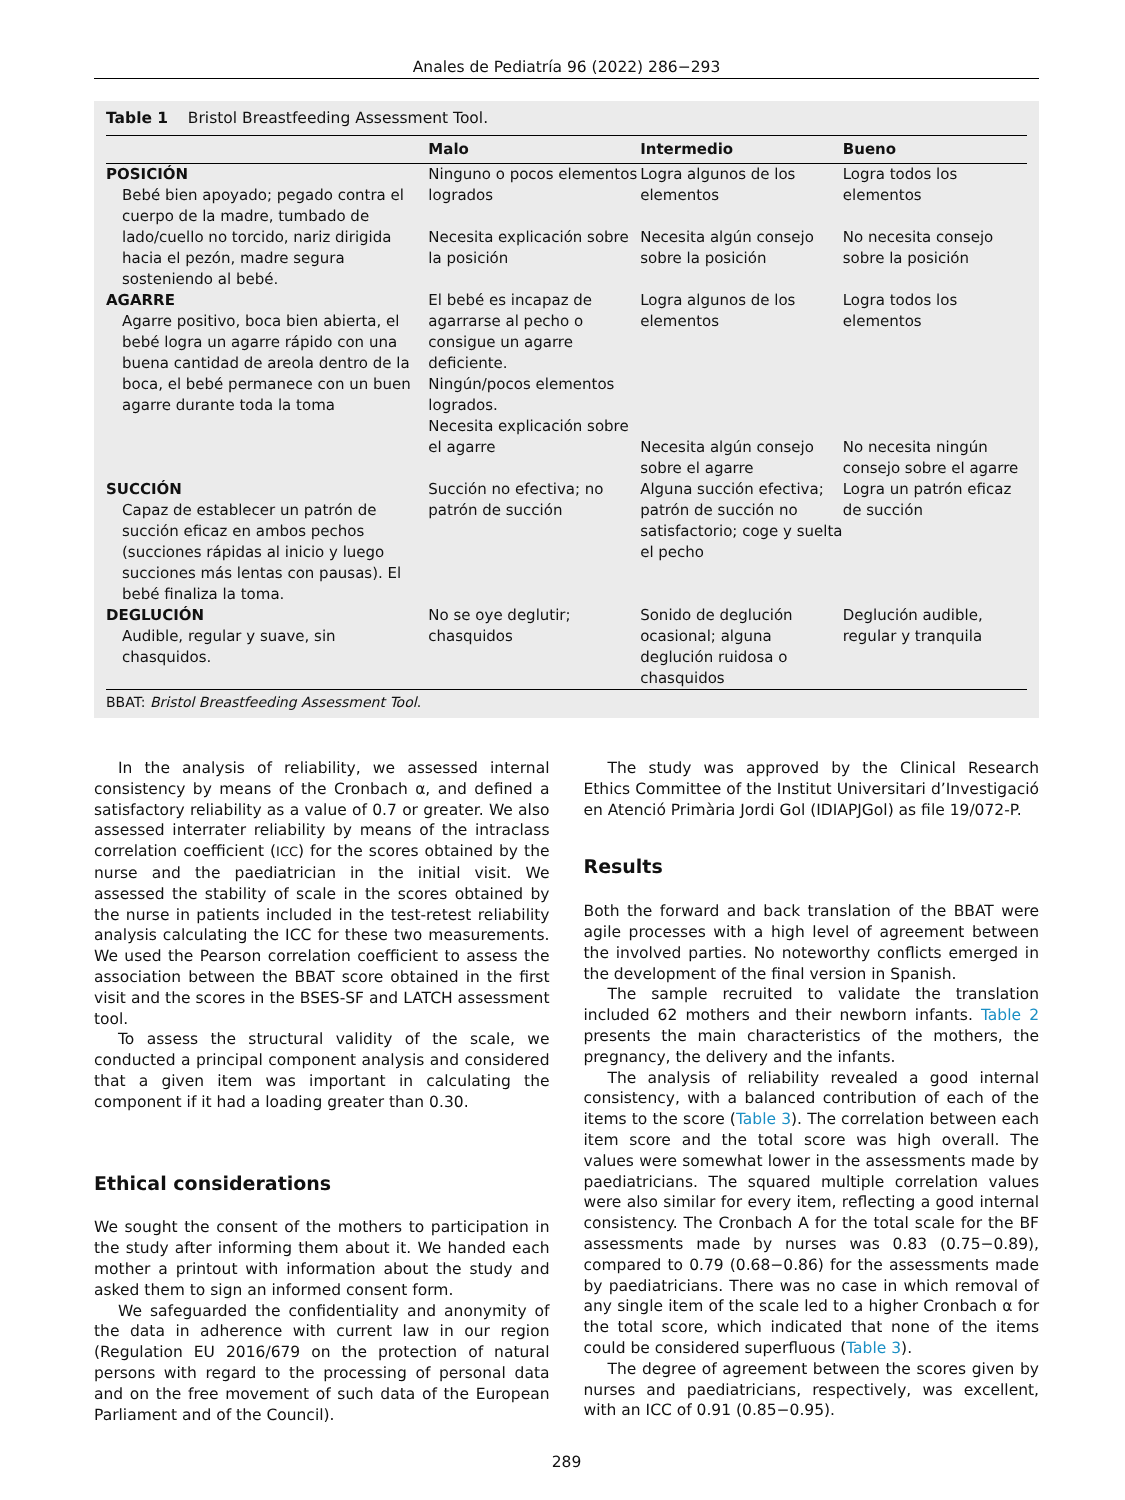Anales de Pediatría 96 (2022) 286−293
Table 1 Bristol Breastfeeding Assessment Tool.
| | Malo | Intermedio | Bueno |
| --- | --- | --- | --- |
| POSICIÓN Bebé bien apoyado; pegado contra el cuerpo de la madre, tumbado de lado/cuello no torcido, nariz dirigida hacia el pezón, madre segura sosteniendo al bebé. | Ninguno o pocos elementos logrados Necesita explicación sobre la posición | Logra algunos de los elementos Necesita algún consejo sobre la posición | Logra todos los elementos No necesita consejo sobre la posición |
| AGARRE Agarre positivo, boca bien abierta, el bebé logra un agarre rápido con una buena cantidad de areola dentro de la boca, el bebé permanece con un buen agarre durante toda la toma | El bebé es incapaz de agarrarse al pecho o consigue un agarre deficiente. Ningún/pocos elementos logrados. Necesita explicación sobre el agarre | Logra algunos de los elementos Necesita algún consejo sobre el agarre | Logra todos los elementos No necesita ningún consejo sobre el agarre |
| SUCCIÓN Capaz de establecer un patrón de succión eficaz en ambos pechos (succiones rápidas al inicio y luego succiones más lentas con pausas). El bebé finaliza la toma. | Succión no efectiva; no patrón de succión | Alguna succión efectiva; patrón de succión no satisfactorio; coge y suelta el pecho | Logra un patrón eficaz de succión |
| DEGLUCIÓN Audible, regular y suave, sin chasquidos. | No se oye deglutir; chasquidos | Sonido de deglución ocasional; alguna deglución ruidosa o chasquidos | Deglución audible, regular y tranquila |
BBAT: Bristol Breastfeeding Assessment Tool.
In the analysis of reliability, we assessed internal consistency by means of the Cronbach α, and defined a satisfactory reliability as a value of 0.7 or greater. We also assessed interrater reliability by means of the intraclass correlation coefficient (ICC) for the scores obtained by the nurse and the paediatrician in the initial visit. We assessed the stability of scale in the scores obtained by the nurse in patients included in the test-retest reliability analysis calculating the ICC for these two measurements. We used the Pearson correlation coefficient to assess the association between the BBAT score obtained in the first visit and the scores in the BSES-SF and LATCH assessment tool.
To assess the structural validity of the scale, we conducted a principal component analysis and considered that a given item was important in calculating the component if it had a loading greater than 0.30.
Ethical considerations
We sought the consent of the mothers to participation in the study after informing them about it. We handed each mother a printout with information about the study and asked them to sign an informed consent form.
We safeguarded the confidentiality and anonymity of the data in adherence with current law in our region (Regulation EU 2016/679 on the protection of natural persons with regard to the processing of personal data and on the free movement of such data of the European Parliament and of the Council).
The study was approved by the Clinical Research Ethics Committee of the Institut Universitari d’Investigació en Atenció Primària Jordi Gol (IDIAPJGol) as file 19/072-P.
Results
Both the forward and back translation of the BBAT were agile processes with a high level of agreement between the involved parties. No noteworthy conflicts emerged in the development of the final version in Spanish.
The sample recruited to validate the translation included 62 mothers and their newborn infants. Table 2 presents the main characteristics of the mothers, the pregnancy, the delivery and the infants.
The analysis of reliability revealed a good internal consistency, with a balanced contribution of each of the items to the score (Table 3). The correlation between each item score and the total score was high overall. The values were somewhat lower in the assessments made by paediatricians. The squared multiple correlation values were also similar for every item, reflecting a good internal consistency. The Cronbach A for the total scale for the BF assessments made by nurses was 0.83 (0.75−0.89), compared to 0.79 (0.68−0.86) for the assessments made by paediatricians. There was no case in which removal of any single item of the scale led to a higher Cronbach α for the total score, which indicated that none of the items could be considered superfluous (Table 3).
The degree of agreement between the scores given by nurses and paediatricians, respectively, was excellent, with an ICC of 0.91 (0.85−0.95).
289